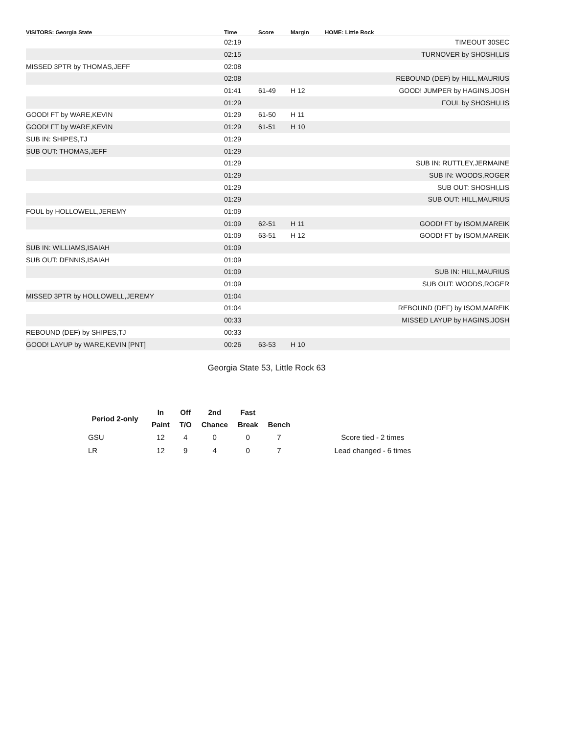| VISITORS: Georgia State | Time | Score | Margin | HOME: Little Rock |
| --- | --- | --- | --- | --- |
| | 02:19 | | | TIMEOUT 30SEC |
| | 02:15 | | | TURNOVER by SHOSHI,LIS |
| MISSED 3PTR by THOMAS,JEFF | 02:08 | | | |
| | 02:08 | | | REBOUND (DEF) by HILL,MAURIUS |
| | 01:41 | 61-49 | H 12 | GOOD! JUMPER by HAGINS,JOSH |
| | 01:29 | | | FOUL by SHOSHI,LIS |
| GOOD! FT by WARE,KEVIN | 01:29 | 61-50 | H 11 | |
| GOOD! FT by WARE,KEVIN | 01:29 | 61-51 | H 10 | |
| SUB IN: SHIPES,TJ | 01:29 | | | |
| SUB OUT: THOMAS,JEFF | 01:29 | | | |
| | 01:29 | | | SUB IN: RUTTLEY,JERMAINE |
| | 01:29 | | | SUB IN: WOODS,ROGER |
| | 01:29 | | | SUB OUT: SHOSHI,LIS |
| | 01:29 | | | SUB OUT: HILL,MAURIUS |
| FOUL by HOLLOWELL,JEREMY | 01:09 | | | |
| | 01:09 | 62-51 | H 11 | GOOD! FT by ISOM,MAREIK |
| | 01:09 | 63-51 | H 12 | GOOD! FT by ISOM,MAREIK |
| SUB IN: WILLIAMS,ISAIAH | 01:09 | | | |
| SUB OUT: DENNIS,ISAIAH | 01:09 | | | |
| | 01:09 | | | SUB IN: HILL,MAURIUS |
| | 01:09 | | | SUB OUT: WOODS,ROGER |
| MISSED 3PTR by HOLLOWELL,JEREMY | 01:04 | | | |
| | 01:04 | | | REBOUND (DEF) by ISOM,MAREIK |
| | 00:33 | | | MISSED LAYUP by HAGINS,JOSH |
| REBOUND (DEF) by SHIPES,TJ | 00:33 | | | |
| GOOD! LAYUP by WARE,KEVIN [PNT] | 00:26 | 63-53 | H 10 | |
Georgia State 53, Little Rock 63
| Period 2-only | In | Off | 2nd | Fast | | |
| --- | --- | --- | --- | --- | --- | --- |
| | Paint | T/O | Chance | Break | Bench | |
| GSU | 12 | 4 | 0 | 0 | 7 | Score tied - 2 times |
| LR | 12 | 9 | 4 | 0 | 7 | Lead changed - 6 times |